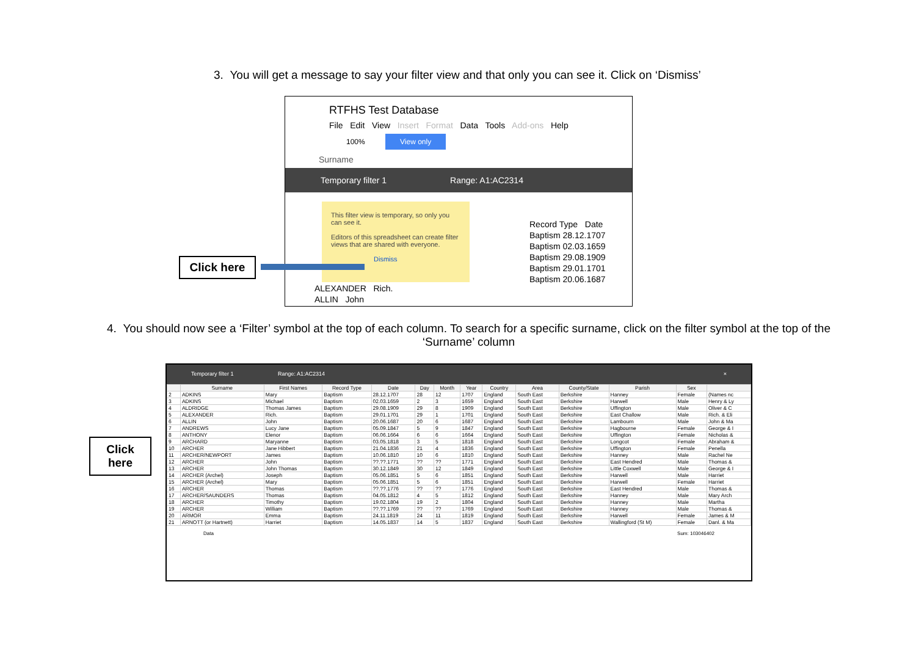3. You will get a message to say your filter view and that only you can see it. Click on ‘Dismiss’
RTFHS Test Database
File Edit View Insert Format Data Tools Add-ons Help
100% View only
Surname
Temporary filter 1 Range: A1:AC2314
This filter view is temporary, so only you can see it.
Editors of this spreadsheet can create filter views that are shared with everyone.
Dismiss
Record Type Date
Baptism 28.12.1707
Baptism 02.03.1659
Baptism 29.08.1909
Baptism 29.01.1701
Baptism 20.06.1687
ALEXANDER Rich.
ALLIN John
Click here
4. You should now see a ‘Filter’ symbol at the top of each column. To search for a specific surname, click on the filter symbol at the top of the ‘Surname’ column
Temporary filter 1 Range: A1:AC2314 ×
| | Surname | First Names | Record Type | Date | Day | Month | Year | Country | Area | County/State | Parish | Sex | |
| --- | --- | --- | --- | --- | --- | --- | --- | --- | --- | --- | --- | --- | --- |
| 2 | ADKINS | Mary | Baptism | 28.12.1707 | 28 | 12 | 1707 | England | South East | Berkshire | Hanney | Female | (Names nc |
| 3 | ADKINS | Michael | Baptism | 02.03.1659 | 2 | 3 | 1659 | England | South East | Berkshire | Harwell | Male | Henry & Ly |
| 4 | ALDRIDGE | Thomas James | Baptism | 29.08.1909 | 29 | 8 | 1909 | England | South East | Berkshire | Uffington | Male | Oliver & C |
| 5 | ALEXANDER | Rich. | Baptism | 29.01.1701 | 29 | 1 | 1701 | England | South East | Berkshire | East Challow | Male | Rich. & Eli |
| 6 | ALLIN | John | Baptism | 20.06.1687 | 20 | 6 | 1687 | England | South East | Berkshire | Lambourn | Male | John & Ma |
| 7 | ANDREWS | Lucy Jane | Baptism | 05.09.1847 | 5 | 9 | 1847 | England | South East | Berkshire | Hagbourne | Female | George & I |
| 8 | ANTHONY | Elenor | Baptism | 06.06.1664 | 6 | 6 | 1664 | England | South East | Berkshire | Uffington | Female | Nicholas & |
| 9 | ARCHARD | Maryanne | Baptism | 03.05.1818 | 3 | 5 | 1818 | England | South East | Berkshire | Longcot | Female | Abraham & |
| 10 | ARCHER | Jane Hibbert | Baptism | 21.04.1836 | 21 | 4 | 1836 | England | South East | Berkshire | Uffington | Female | Penella |
| 11 | ARCHER/NEWPORT | James | Baptism | 10.06.1810 | 10 | 6 | 1810 | England | South East | Berkshire | Hanney | Male | Rachel Ne |
| 12 | ARCHER | John | Baptism | ??.??.1771 | ?? | ?? | 1771 | England | South East | Berkshire | East Hendred | Male | Thomas & |
| 13 | ARCHER | John Thomas | Baptism | 30.12.1849 | 30 | 12 | 1849 | England | South East | Berkshire | Little Coxwell | Male | George & I |
| 14 | ARCHER (Archel) | Joseph | Baptism | 05.06.1851 | 5 | 6 | 1851 | England | South East | Berkshire | Harwell | Male | Harriet |
| 15 | ARCHER (Archel) | Mary | Baptism | 05.06.1851 | 5 | 6 | 1851 | England | South East | Berkshire | Harwell | Female | Harriet |
| 16 | ARCHER | Thomas | Baptism | ??.??.1776 | ?? | ?? | 1776 | England | South East | Berkshire | East Hendred | Male | Thomas & |
| 17 | ARCHER/SAUNDERS | Thomas | Baptism | 04.05.1812 | 4 | 5 | 1812 | England | South East | Berkshire | Hanney | Male | Mary Arch |
| 18 | ARCHER | Timothy | Baptism | 19.02.1804 | 19 | 2 | 1804 | England | South East | Berkshire | Hanney | Male | Martha |
| 19 | ARCHER | William | Baptism | ??.??.1769 | ?? | ?? | 1769 | England | South East | Berkshire | Hanney | Male | Thomas & |
| 20 | ARMOR | Emma | Baptism | 24.11.1819 | 24 | 11 | 1819 | England | South East | Berkshire | Harwell | Female | James & M |
| 21 | ARNOTT (or Hartnett) | Harriet | Baptism | 14.05.1837 | 14 | 5 | 1837 | England | South East | Berkshire | Wallingford (St M) | Female | Danl. & Ma |
Data Sum: 103046402
Click
here